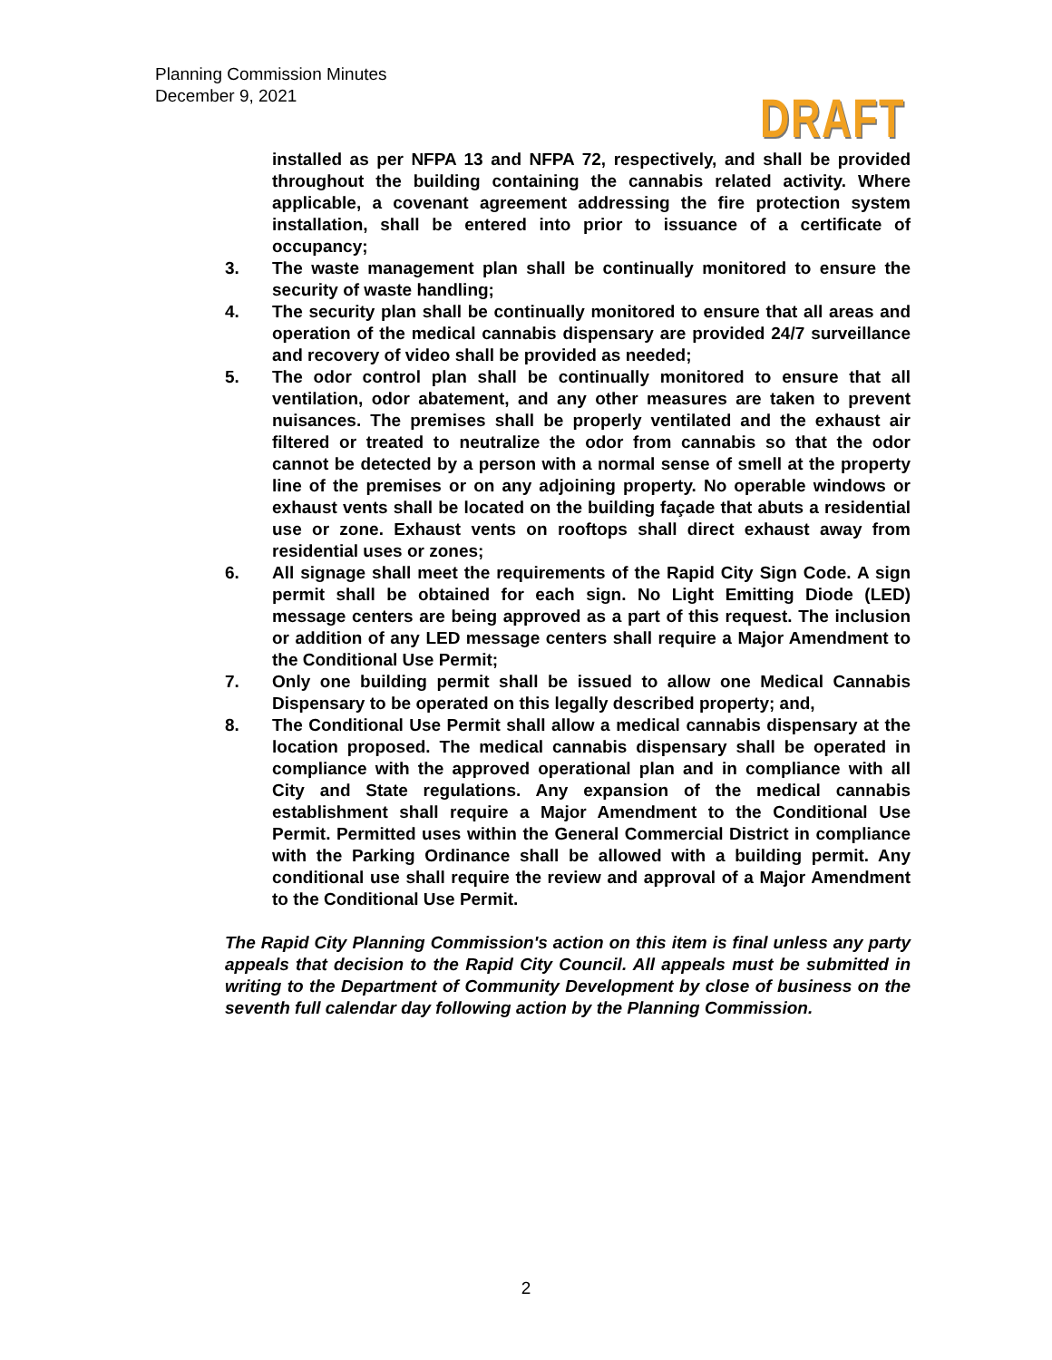Planning Commission Minutes
December 9, 2021
DRAFT
installed as per NFPA 13 and NFPA 72, respectively, and shall be provided throughout the building containing the cannabis related activity. Where applicable, a covenant agreement addressing the fire protection system installation, shall be entered into prior to issuance of a certificate of occupancy;
3. The waste management plan shall be continually monitored to ensure the security of waste handling;
4. The security plan shall be continually monitored to ensure that all areas and operation of the medical cannabis dispensary are provided 24/7 surveillance and recovery of video shall be provided as needed;
5. The odor control plan shall be continually monitored to ensure that all ventilation, odor abatement, and any other measures are taken to prevent nuisances. The premises shall be properly ventilated and the exhaust air filtered or treated to neutralize the odor from cannabis so that the odor cannot be detected by a person with a normal sense of smell at the property line of the premises or on any adjoining property. No operable windows or exhaust vents shall be located on the building façade that abuts a residential use or zone. Exhaust vents on rooftops shall direct exhaust away from residential uses or zones;
6. All signage shall meet the requirements of the Rapid City Sign Code. A sign permit shall be obtained for each sign. No Light Emitting Diode (LED) message centers are being approved as a part of this request. The inclusion or addition of any LED message centers shall require a Major Amendment to the Conditional Use Permit;
7. Only one building permit shall be issued to allow one Medical Cannabis Dispensary to be operated on this legally described property; and,
8. The Conditional Use Permit shall allow a medical cannabis dispensary at the location proposed. The medical cannabis dispensary shall be operated in compliance with the approved operational plan and in compliance with all City and State regulations. Any expansion of the medical cannabis establishment shall require a Major Amendment to the Conditional Use Permit. Permitted uses within the General Commercial District in compliance with the Parking Ordinance shall be allowed with a building permit. Any conditional use shall require the review and approval of a Major Amendment to the Conditional Use Permit.
The Rapid City Planning Commission's action on this item is final unless any party appeals that decision to the Rapid City Council. All appeals must be submitted in writing to the Department of Community Development by close of business on the seventh full calendar day following action by the Planning Commission.
2